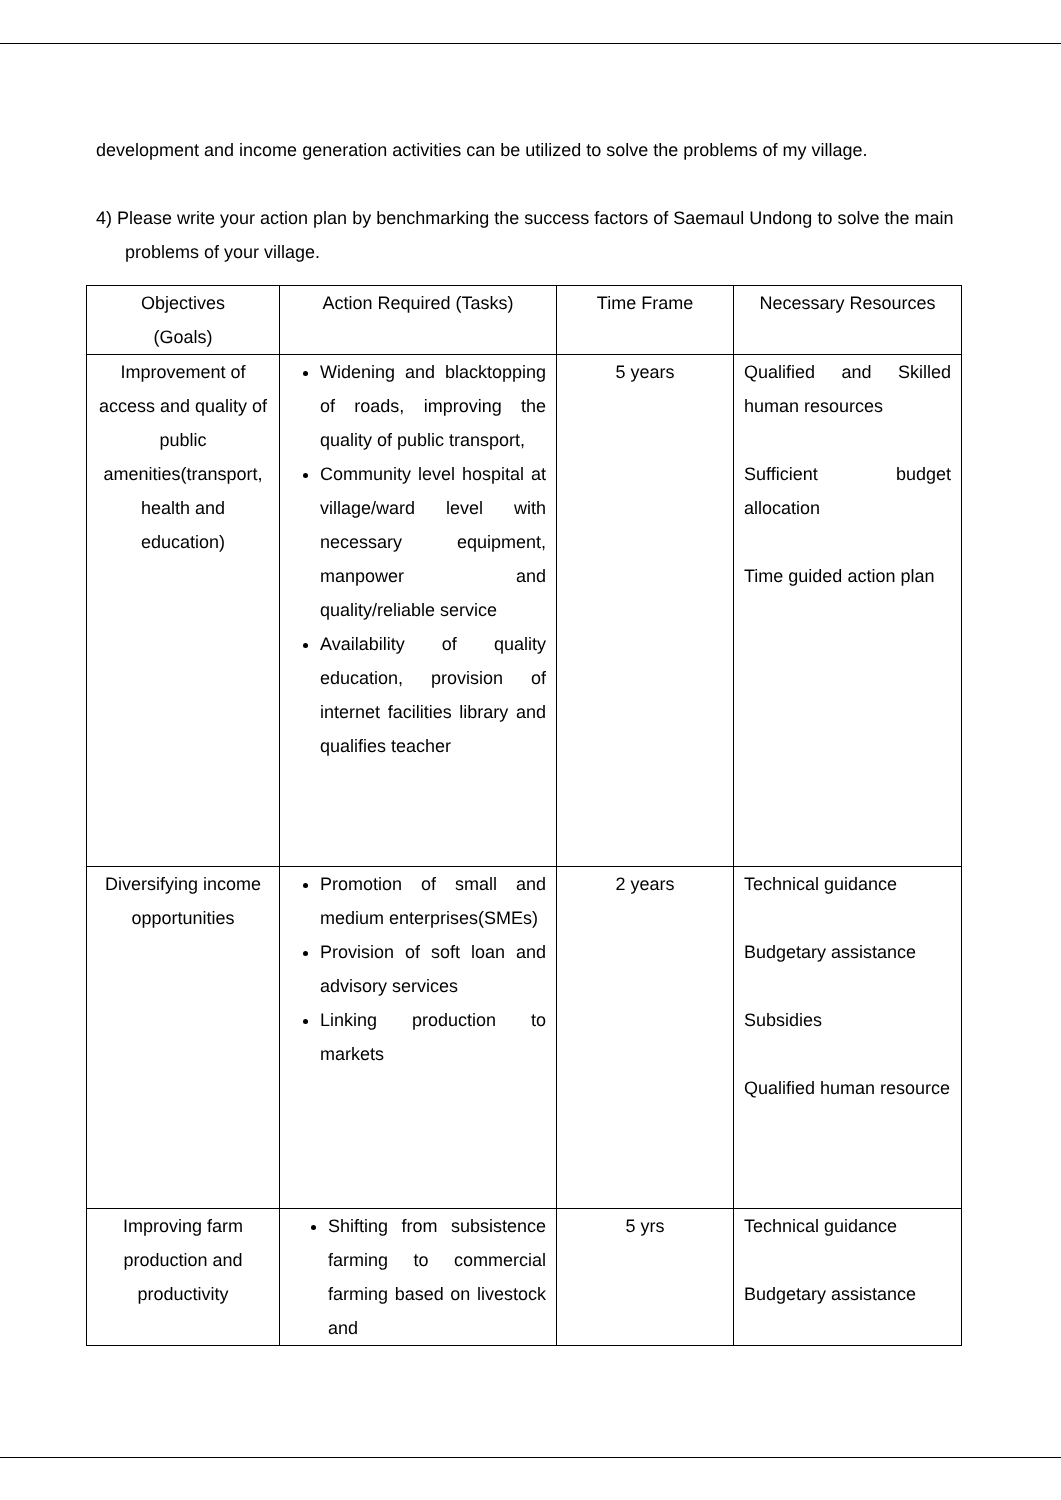development and income generation activities can be utilized to solve the problems of my village.
4) Please write your action plan by benchmarking the success factors of Saemaul Undong to solve the main problems of your village.
| Objectives (Goals) | Action Required (Tasks) | Time Frame | Necessary Resources |
| --- | --- | --- | --- |
| Improvement of access and quality of public amenities(transport, health and education) | Widening and blacktopping of roads, improving the quality of public transport, Community level hospital at village/ward level with necessary equipment, manpower and quality/reliable service Availability of quality education, provision of internet facilities library and qualifies teacher | 5 years | Qualified and Skilled human resources Sufficient budget allocation Time guided action plan |
| Diversifying income opportunities | Promotion of small and medium enterprises(SMEs) Provision of soft loan and advisory services Linking production to markets | 2 years | Technical guidance Budgetary assistance Subsidies Qualified human resource |
| Improving farm production and productivity | Shifting from subsistence farming to commercial farming based on livestock and | 5 yrs | Technical guidance Budgetary assistance |